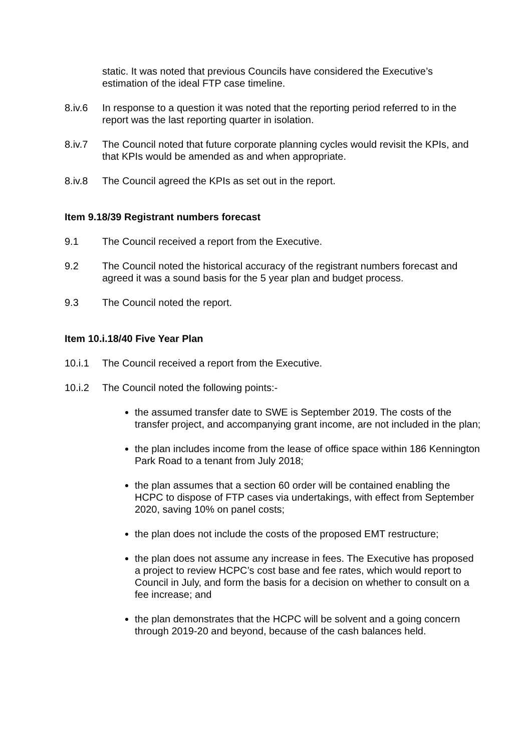static. It was noted that previous Councils have considered the Executive’s estimation of the ideal FTP case timeline.
8.iv.6 In response to a question it was noted that the reporting period referred to in the report was the last reporting quarter in isolation.
8.iv.7 The Council noted that future corporate planning cycles would revisit the KPIs, and that KPIs would be amended as and when appropriate.
8.iv.8 The Council agreed the KPIs as set out in the report.
Item 9.18/39 Registrant numbers forecast
9.1 The Council received a report from the Executive.
9.2 The Council noted the historical accuracy of the registrant numbers forecast and agreed it was a sound basis for the 5 year plan and budget process.
9.3 The Council noted the report.
Item 10.i.18/40 Five Year Plan
10.i.1 The Council received a report from the Executive.
10.i.2 The Council noted the following points:-
the assumed transfer date to SWE is September 2019. The costs of the transfer project, and accompanying grant income, are not included in the plan;
the plan includes income from the lease of office space within 186 Kennington Park Road to a tenant from July 2018;
the plan assumes that a section 60 order will be contained enabling the HCPC to dispose of FTP cases via undertakings, with effect from September 2020, saving 10% on panel costs;
the plan does not include the costs of the proposed EMT restructure;
the plan does not assume any increase in fees. The Executive has proposed a project to review HCPC’s cost base and fee rates, which would report to Council in July, and form the basis for a decision on whether to consult on a fee increase; and
the plan demonstrates that the HCPC will be solvent and a going concern through 2019-20 and beyond, because of the cash balances held.